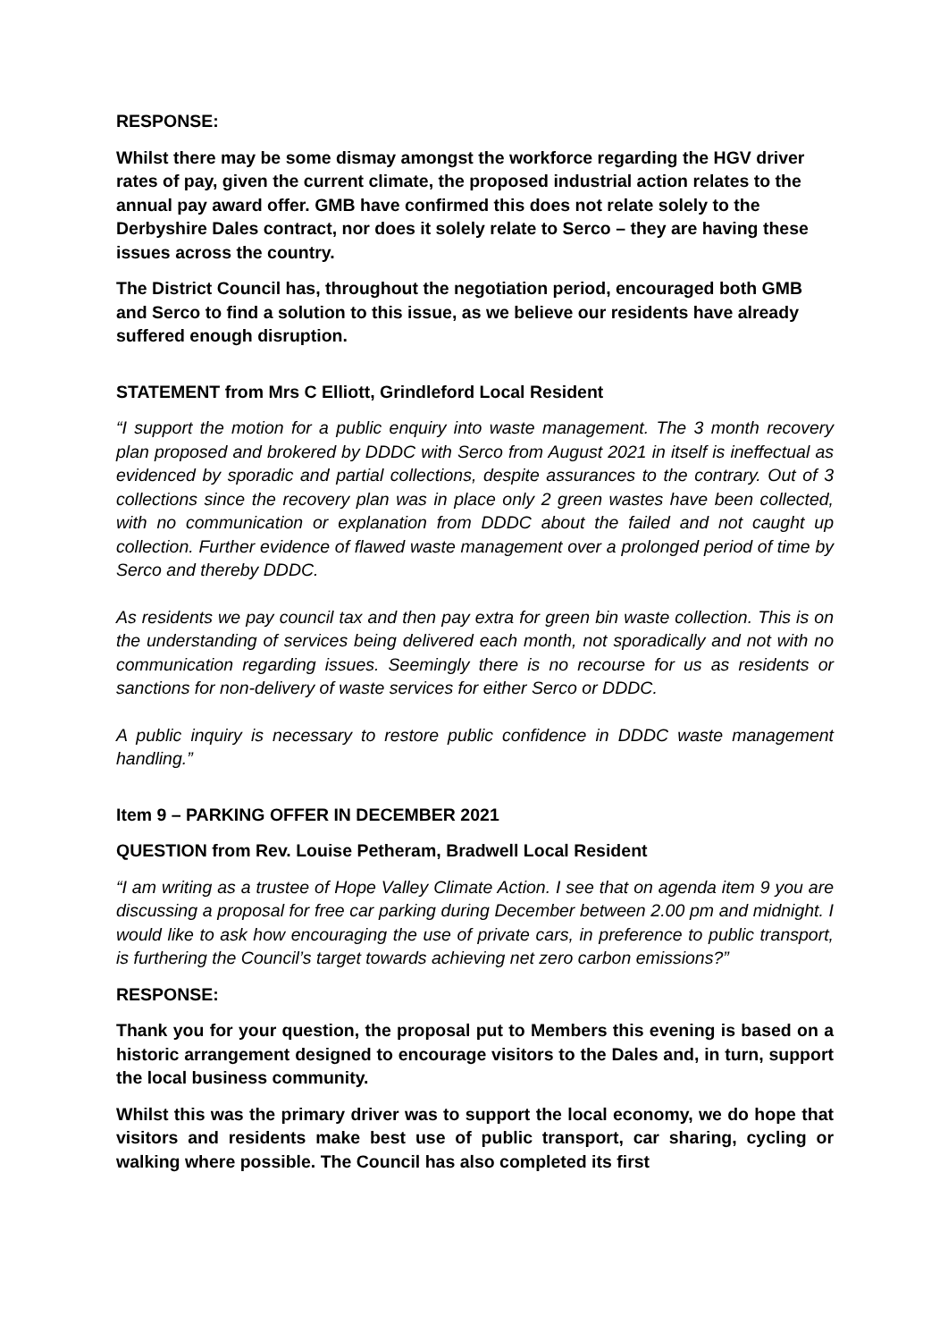RESPONSE:
Whilst there may be some dismay amongst the workforce regarding the HGV driver rates of pay, given the current climate, the proposed industrial action relates to the annual pay award offer. GMB have confirmed this does not relate solely to the Derbyshire Dales contract, nor does it solely relate to Serco – they are having these issues across the country.
The District Council has, throughout the negotiation period, encouraged both GMB and Serco to find a solution to this issue, as we believe our residents have already suffered enough disruption.
STATEMENT from Mrs C Elliott, Grindleford Local Resident
“I support the motion for a public enquiry into waste management. The 3 month recovery plan proposed and brokered by DDDC with Serco from August 2021 in itself is ineffectual as evidenced by sporadic and partial collections, despite assurances to the contrary. Out of 3 collections since the recovery plan was in place only 2 green wastes have been collected, with no communication or explanation from DDDC about the failed and not caught up collection. Further evidence of flawed waste management over a prolonged period of time by Serco and thereby DDDC.
As residents we pay council tax and then pay extra for green bin waste collection. This is on the understanding of services being delivered each month, not sporadically and not with no communication regarding issues. Seemingly there is no recourse for us as residents or sanctions for non-delivery of waste services for either Serco or DDDC.
A public inquiry is necessary to restore public confidence in DDDC waste management handling.”
Item 9 – PARKING OFFER IN DECEMBER 2021
QUESTION from Rev. Louise Petheram, Bradwell Local Resident
“I am writing as a trustee of Hope Valley Climate Action. I see that on agenda item 9 you are discussing a proposal for free car parking during December between 2.00 pm and midnight. I would like to ask how encouraging the use of private cars, in preference to public transport, is furthering the Council’s target towards achieving net zero carbon emissions?”
RESPONSE:
Thank you for your question, the proposal put to Members this evening is based on a historic arrangement designed to encourage visitors to the Dales and, in turn, support the local business community.
Whilst this was the primary driver was to support the local economy, we do hope that visitors and residents make best use of public transport, car sharing, cycling or walking where possible. The Council has also completed its first